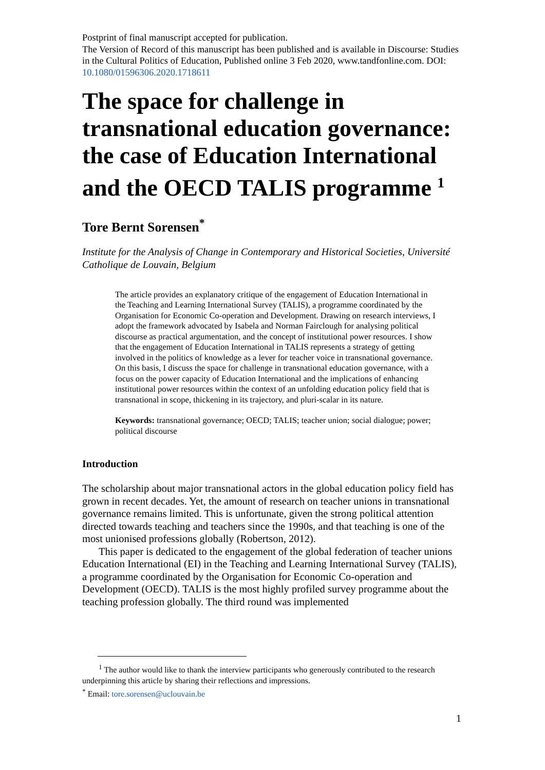Postprint of final manuscript accepted for publication.
The Version of Record of this manuscript has been published and is available in Discourse: Studies in the Cultural Politics of Education, Published online 3 Feb 2020, www.tandfonline.com. DOI: 10.1080/01596306.2020.1718611
The space for challenge in transnational education governance: the case of Education International and the OECD TALIS programme <sup>1</sup>
Tore Bernt Sorensen<sup>*</sup>
Institute for the Analysis of Change in Contemporary and Historical Societies, Université Catholique de Louvain, Belgium
The article provides an explanatory critique of the engagement of Education International in the Teaching and Learning International Survey (TALIS), a programme coordinated by the Organisation for Economic Co-operation and Development. Drawing on research interviews, I adopt the framework advocated by Isabela and Norman Fairclough for analysing political discourse as practical argumentation, and the concept of institutional power resources. I show that the engagement of Education International in TALIS represents a strategy of getting involved in the politics of knowledge as a lever for teacher voice in transnational governance. On this basis, I discuss the space for challenge in transnational education governance, with a focus on the power capacity of Education International and the implications of enhancing institutional power resources within the context of an unfolding education policy field that is transnational in scope, thickening in its trajectory, and pluri-scalar in its nature.
Keywords: transnational governance; OECD; TALIS; teacher union; social dialogue; power; political discourse
Introduction
The scholarship about major transnational actors in the global education policy field has grown in recent decades. Yet, the amount of research on teacher unions in transnational governance remains limited. This is unfortunate, given the strong political attention directed towards teaching and teachers since the 1990s, and that teaching is one of the most unionised professions globally (Robertson, 2012).
This paper is dedicated to the engagement of the global federation of teacher unions Education International (EI) in the Teaching and Learning International Survey (TALIS), a programme coordinated by the Organisation for Economic Co-operation and Development (OECD). TALIS is the most highly profiled survey programme about the teaching profession globally. The third round was implemented
<sup>1</sup> The author would like to thank the interview participants who generously contributed to the research underpinning this article by sharing their reflections and impressions.
<sup>*</sup> Email: tore.sorensen@uclouvain.be
1